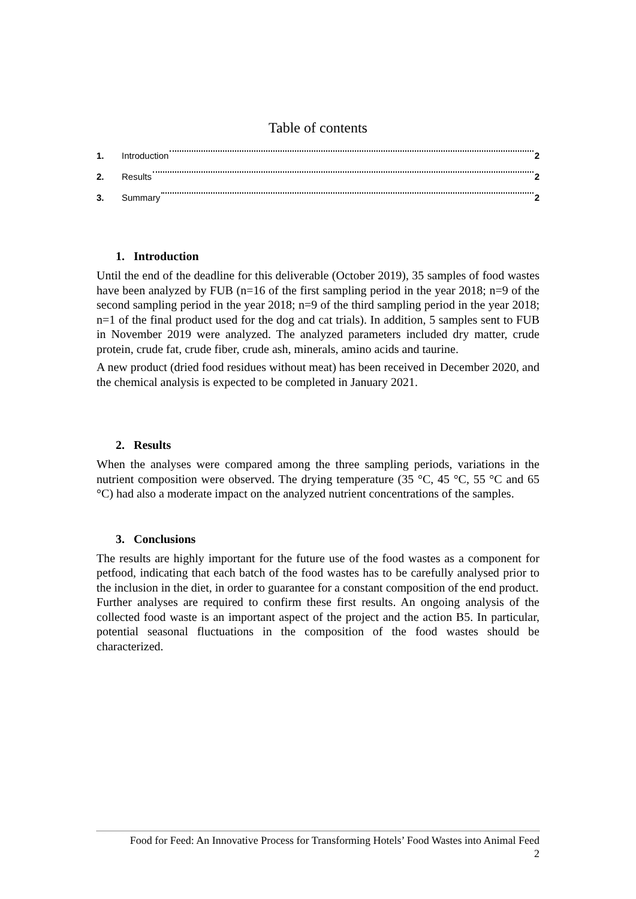Table of contents
1. Introduction 2
2. Results 2
3. Summary 2
1. Introduction
Until the end of the deadline for this deliverable (October 2019), 35 samples of food wastes have been analyzed by FUB (n=16 of the first sampling period in the year 2018; n=9 of the second sampling period in the year 2018; n=9 of the third sampling period in the year 2018; n=1 of the final product used for the dog and cat trials). In addition, 5 samples sent to FUB in November 2019 were analyzed. The analyzed parameters included dry matter, crude protein, crude fat, crude fiber, crude ash, minerals, amino acids and taurine.
A new product (dried food residues without meat) has been received in December 2020, and the chemical analysis is expected to be completed in January 2021.
2. Results
When the analyses were compared among the three sampling periods, variations in the nutrient composition were observed. The drying temperature (35 °C, 45 °C, 55 °C and 65 °C) had also a moderate impact on the analyzed nutrient concentrations of the samples.
3. Conclusions
The results are highly important for the future use of the food wastes as a component for petfood, indicating that each batch of the food wastes has to be carefully analysed prior to the inclusion in the diet, in order to guarantee for a constant composition of the end product.
Further analyses are required to confirm these first results. An ongoing analysis of the collected food waste is an important aspect of the project and the action B5. In particular, potential seasonal fluctuations in the composition of the food wastes should be characterized.
Food for Feed: An Innovative Process for Transforming Hotels’ Food Wastes into Animal Feed
2